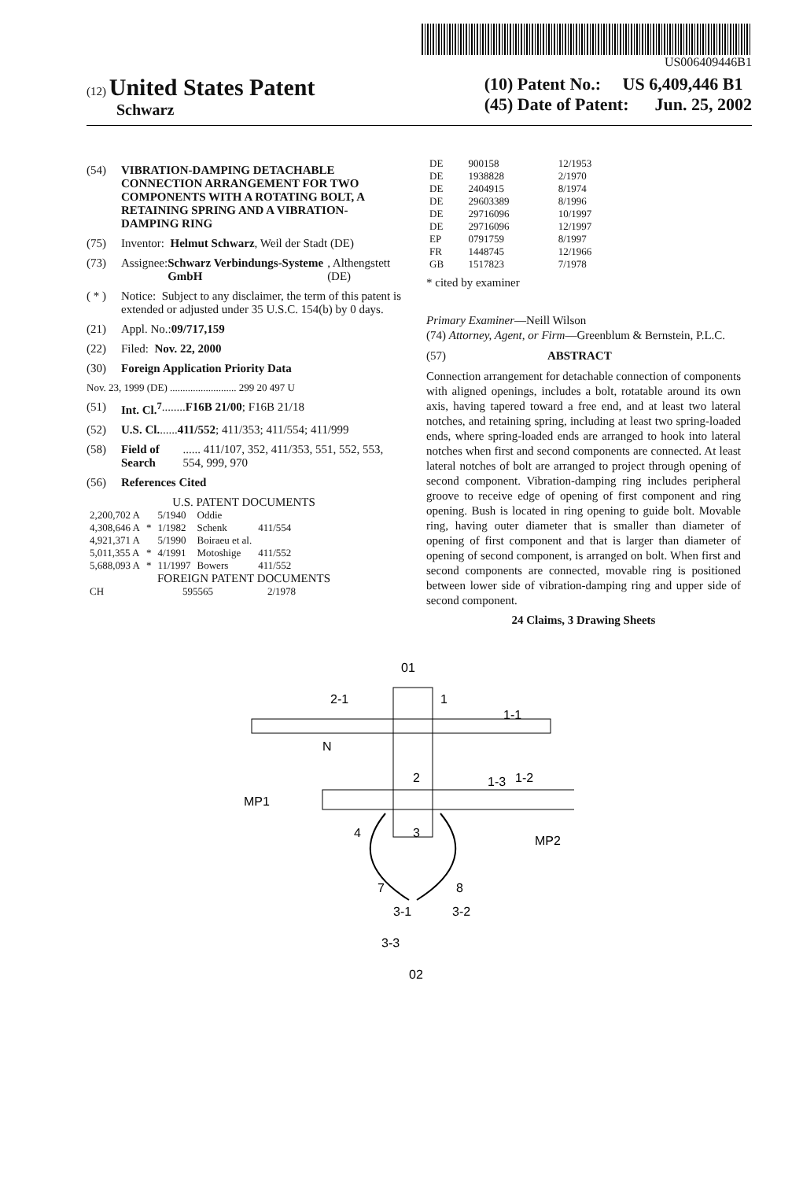US006409446B1
(12) United States Patent
Schwarz
(10) Patent No.: US 6,409,446 B1
(45) Date of Patent: Jun. 25, 2002
(54) VIBRATION-DAMPING DETACHABLE CONNECTION ARRANGEMENT FOR TWO COMPONENTS WITH A ROTATING BOLT, A RETAINING SPRING AND A VIBRATION-DAMPING RING
(75) Inventor: Helmut Schwarz, Weil der Stadt (DE)
(73) Assignee: Schwarz Verbindungs-Systeme GmbH, Althengstett (DE)
( * ) Notice: Subject to any disclaimer, the term of this patent is extended or adjusted under 35 U.S.C. 154(b) by 0 days.
(21) Appl. No.: 09/717,159
(22) Filed: Nov. 22, 2000
(30) Foreign Application Priority Data
Nov. 23, 1999 (DE) .......................... 299 20 497 U
(51) Int. Cl.<sup>7</sup> ........ F16B 21/00; F16B 21/18
(52) U.S. Cl. ...... 411/552; 411/353; 411/554; 411/999
(58) Field of Search ...... 411/107, 352, 411/353, 551, 552, 553, 554, 999, 970
(56) References Cited
U.S. PATENT DOCUMENTS
| 2,200,702 A | | 5/1940 | Oddie | |
| 4,308,646 A | * | 1/1982 | Schenk | 411/554 |
| 4,921,371 A | | 5/1990 | Boiraeu et al. | |
| 5,011,355 A | * | 4/1991 | Motoshige | 411/552 |
| 5,688,093 A | * | 11/1997 | Bowers | 411/552 |
FOREIGN PATENT DOCUMENTS
| CH | 595565 | 2/1978 |
| DE | 900158 | 12/1953 |
| DE | 1938828 | 2/1970 |
| DE | 2404915 | 8/1974 |
| DE | 29603389 | 8/1996 |
| DE | 29716096 | 10/1997 |
| DE | 29716096 | 12/1997 |
| EP | 0791759 | 8/1997 |
| FR | 1448745 | 12/1966 |
| GB | 1517823 | 7/1978 |
* cited by examiner
Primary Examiner—Neill Wilson
(74) Attorney, Agent, or Firm—Greenblum & Bernstein, P.L.C.
(57) ABSTRACT
Connection arrangement for detachable connection of components with aligned openings, includes a bolt, rotatable around its own axis, having tapered toward a free end, and at least two lateral notches, and retaining spring, including at least two spring-loaded ends, where spring-loaded ends are arranged to hook into lateral notches when first and second components are connected. At least lateral notches of bolt are arranged to project through opening of second component. Vibration-damping ring includes peripheral groove to receive edge of opening of first component and ring opening. Bush is located in ring opening to guide bolt. Movable ring, having outer diameter that is smaller than diameter of opening of first component and that is larger than diameter of opening of second component, is arranged on bolt. When first and second components are connected, movable ring is positioned between lower side of vibration-damping ring and upper side of second component.
24 Claims, 3 Drawing Sheets
01
2-1
1
1-1
N
MP1
2
1-3
1-2
4
3
MP2
7
8
3-1
3-2
3-3
02